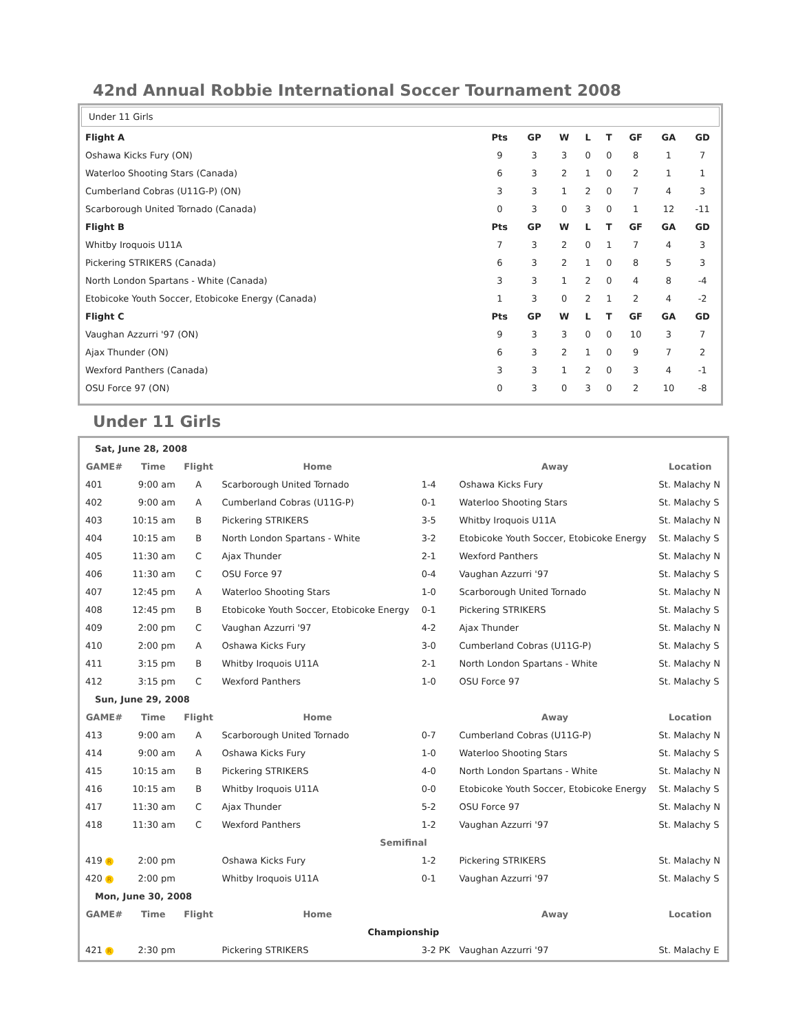42nd Annual Robbie International Soccer Tournament 2008
Under 11 Girls
| Flight A | Pts | GP | W | L | T | GF | GA | GD |
| --- | --- | --- | --- | --- | --- | --- | --- | --- |
| Oshawa Kicks Fury (ON) | 9 | 3 | 3 | 0 | 0 | 8 | 1 | 7 |
| Waterloo Shooting Stars (Canada) | 6 | 3 | 2 | 1 | 0 | 2 | 1 | 1 |
| Cumberland Cobras (U11G-P) (ON) | 3 | 3 | 1 | 2 | 0 | 7 | 4 | 3 |
| Scarborough United Tornado (Canada) | 0 | 3 | 0 | 3 | 0 | 1 | 12 | -11 |
| Flight B | Pts | GP | W | L | T | GF | GA | GD |
| Whitby Iroquois U11A | 7 | 3 | 2 | 0 | 1 | 7 | 4 | 3 |
| Pickering STRIKERS (Canada) | 6 | 3 | 2 | 1 | 0 | 8 | 5 | 3 |
| North London Spartans - White (Canada) | 3 | 3 | 1 | 2 | 0 | 4 | 8 | -4 |
| Etobicoke Youth Soccer, Etobicoke Energy (Canada) | 1 | 3 | 0 | 2 | 1 | 2 | 4 | -2 |
| Flight C | Pts | GP | W | L | T | GF | GA | GD |
| Vaughan Azzurri '97 (ON) | 9 | 3 | 3 | 0 | 0 | 10 | 3 | 7 |
| Ajax Thunder (ON) | 6 | 3 | 2 | 1 | 0 | 9 | 7 | 2 |
| Wexford Panthers (Canada) | 3 | 3 | 1 | 2 | 0 | 3 | 4 | -1 |
| OSU Force 97 (ON) | 0 | 3 | 0 | 3 | 0 | 2 | 10 | -8 |
Under 11 Girls
| Sat, June 28, 2008 | | | | | | |
| GAME# | Time | Flight | Home | | Away | Location |
| 401 | 9:00 am | A | Scarborough United Tornado | 1-4 | Oshawa Kicks Fury | St. Malachy N |
| 402 | 9:00 am | A | Cumberland Cobras (U11G-P) | 0-1 | Waterloo Shooting Stars | St. Malachy S |
| 403 | 10:15 am | B | Pickering STRIKERS | 3-5 | Whitby Iroquois U11A | St. Malachy N |
| 404 | 10:15 am | B | North London Spartans - White | 3-2 | Etobicoke Youth Soccer, Etobicoke Energy | St. Malachy S |
| 405 | 11:30 am | C | Ajax Thunder | 2-1 | Wexford Panthers | St. Malachy N |
| 406 | 11:30 am | C | OSU Force 97 | 0-4 | Vaughan Azzurri '97 | St. Malachy S |
| 407 | 12:45 pm | A | Waterloo Shooting Stars | 1-0 | Scarborough United Tornado | St. Malachy N |
| 408 | 12:45 pm | B | Etobicoke Youth Soccer, Etobicoke Energy | 0-1 | Pickering STRIKERS | St. Malachy S |
| 409 | 2:00 pm | C | Vaughan Azzurri '97 | 4-2 | Ajax Thunder | St. Malachy N |
| 410 | 2:00 pm | A | Oshawa Kicks Fury | 3-0 | Cumberland Cobras (U11G-P) | St. Malachy S |
| 411 | 3:15 pm | B | Whitby Iroquois U11A | 2-1 | North London Spartans - White | St. Malachy N |
| 412 | 3:15 pm | C | Wexford Panthers | 1-0 | OSU Force 97 | St. Malachy S |
| Sun, June 29, 2008 | | | | | | |
| GAME# | Time | Flight | Home | | Away | Location |
| 413 | 9:00 am | A | Scarborough United Tornado | 0-7 | Cumberland Cobras (U11G-P) | St. Malachy N |
| 414 | 9:00 am | A | Oshawa Kicks Fury | 1-0 | Waterloo Shooting Stars | St. Malachy S |
| 415 | 10:15 am | B | Pickering STRIKERS | 4-0 | North London Spartans - White | St. Malachy N |
| 416 | 10:15 am | B | Whitby Iroquois U11A | 0-0 | Etobicoke Youth Soccer, Etobicoke Energy | St. Malachy S |
| 417 | 11:30 am | C | Ajax Thunder | 5-2 | OSU Force 97 | St. Malachy N |
| 418 | 11:30 am | C | Wexford Panthers | 1-2 | Vaughan Azzurri '97 | St. Malachy S |
| Semifinal | | | | | | |
| 419 R | 2:00 pm | | Oshawa Kicks Fury | 1-2 | Pickering STRIKERS | St. Malachy N |
| 420 R | 2:00 pm | | Whitby Iroquois U11A | 0-1 | Vaughan Azzurri '97 | St. Malachy S |
| Mon, June 30, 2008 | | | | | | |
| GAME# | Time | Flight | Home | | Away | Location |
| Championship | | | | | | |
| 421 R | 2:30 pm | | Pickering STRIKERS | 3-2 PK | Vaughan Azzurri '97 | St. Malachy E |